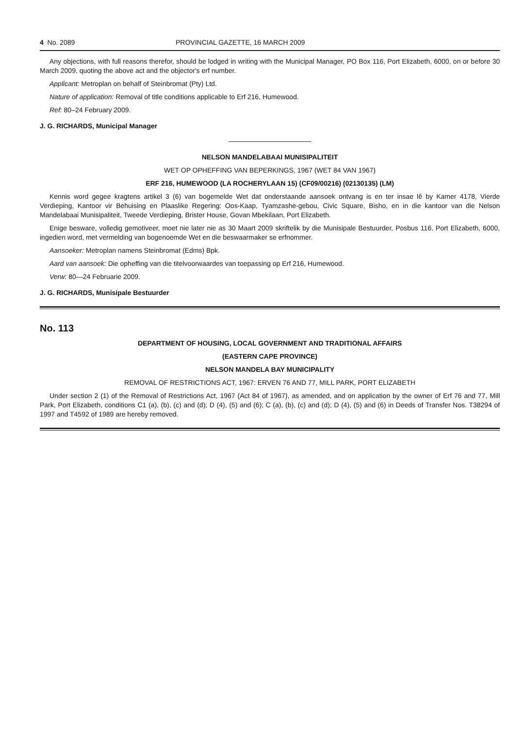4 No. 2089 PROVINCIAL GAZETTE, 16 MARCH 2009
Any objections, with full reasons therefor, should be lodged in writing with the Municipal Manager, PO Box 116, Port Elizabeth, 6000, on or before 30 March 2009, quoting the above act and the objector's erf number.
Applicant: Metroplan on behalf of Steinbromat (Pty) Ltd.
Nature of application: Removal of title conditions applicable to Erf 216, Humewood.
Ref: 80–24 February 2009.
J. G. RICHARDS, Municipal Manager
NELSON MANDELABAAI MUNISIPALITEIT
WET OP OPHEFFING VAN BEPERKINGS, 1967 (WET 84 VAN 1967)
ERF 216, HUMEWOOD (LA ROCHERYLAAN 15) (CF09/00216) (02130135) (LM)
Kennis word gegee kragtens artikel 3 (6) van bogemelde Wet dat onderstaande aansoek ontvang is en ter insae lê by Kamer 4178, Vierde Verdieping, Kantoor vir Behuising en Plaaslike Regering: Oos-Kaap, Tyamzashe-gebou, Civic Square, Bisho, en in die kantoor van die Nelson Mandelabaai Munisipaliteit, Tweede Verdieping, Brister House, Govan Mbekilaan, Port Elizabeth.
Enige besware, volledig gemotiveer, moet nie later nie as 30 Maart 2009 skriftelik by die Munisipale Bestuurder, Posbus 116, Port Elizabeth, 6000, ingedien word, met vermelding van bogenoemde Wet en die beswaarmaker se erfnommer.
Aansoeker: Metroplan namens Steinbromat (Edms) Bpk.
Aard van aansoek: Die opheffing van die titelvoorwaardes van toepassing op Erf 216, Humewood.
Verw: 80—24 Februarie 2009.
J. G. RICHARDS, Munisipale Bestuurder
No. 113
DEPARTMENT OF HOUSING, LOCAL GOVERNMENT AND TRADITIONAL AFFAIRS
(EASTERN CAPE PROVINCE)
NELSON MANDELA BAY MUNICIPALITY
REMOVAL OF RESTRICTIONS ACT, 1967: ERVEN 76 AND 77, MILL PARK, PORT ELIZABETH
Under section 2 (1) of the Removal of Restrictions Act, 1967 (Act 84 of 1967), as amended, and on application by the owner of Erf 76 and 77, Mill Park, Port Elizabeth, conditions C1 (a), (b), (c) and (d); D (4), (5) and (6); C (a), (b), (c) and (d); D (4), (5) and (6) in Deeds of Transfer Nos. T38294 of 1997 and T4592 of 1989 are hereby removed.